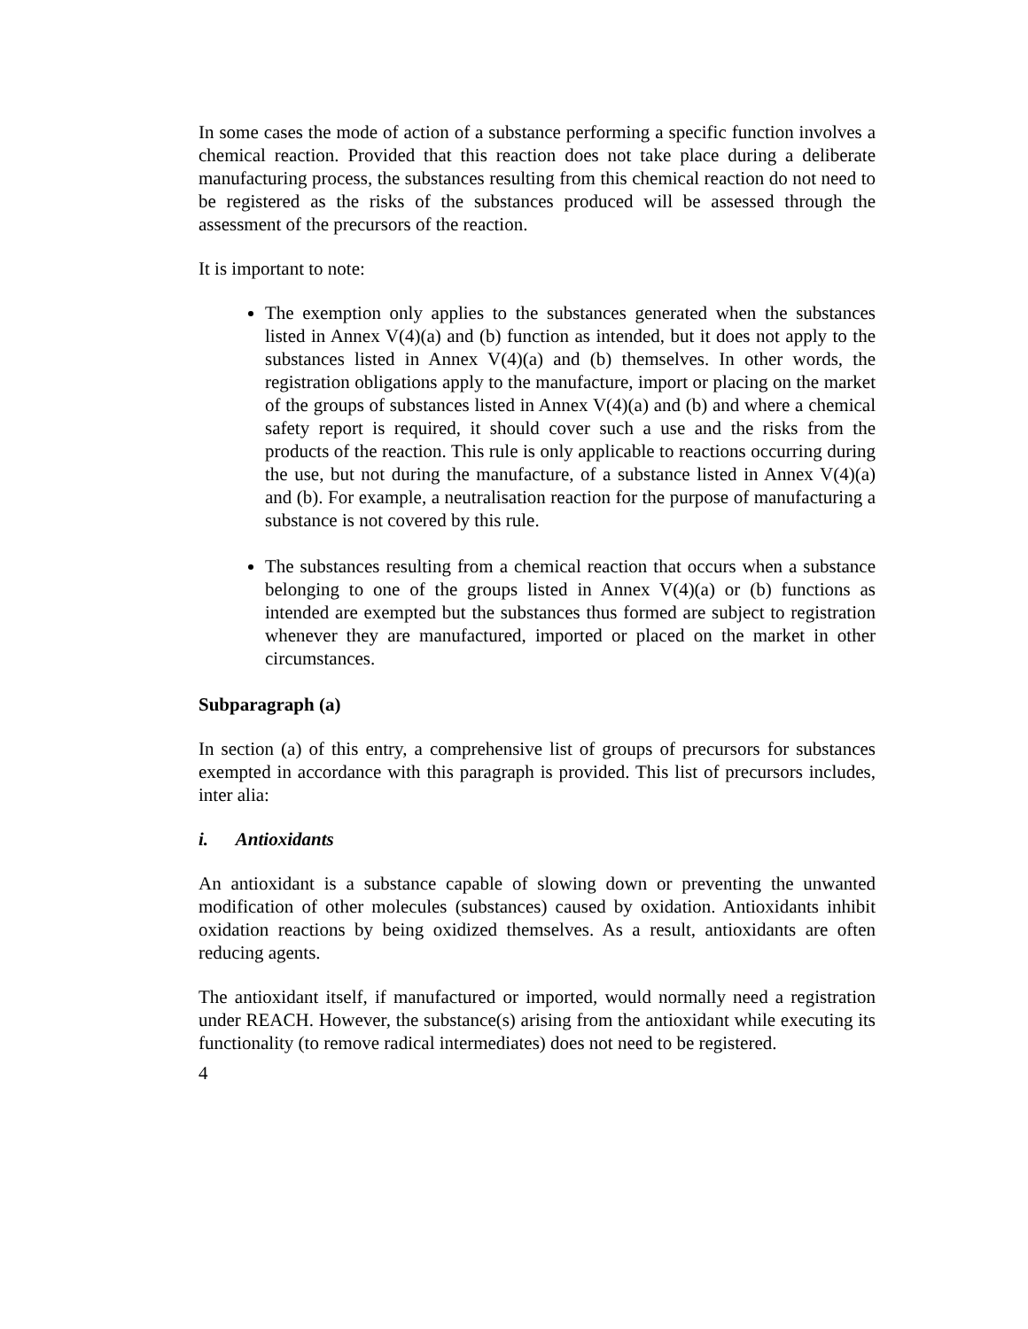In some cases the mode of action of a substance performing a specific function involves a chemical reaction. Provided that this reaction does not take place during a deliberate manufacturing process, the substances resulting from this chemical reaction do not need to be registered as the risks of the substances produced will be assessed through the assessment of the precursors of the reaction.
It is important to note:
The exemption only applies to the substances generated when the substances listed in Annex V(4)(a) and (b) function as intended, but it does not apply to the substances listed in Annex V(4)(a) and (b) themselves. In other words, the registration obligations apply to the manufacture, import or placing on the market of the groups of substances listed in Annex V(4)(a) and (b) and where a chemical safety report is required, it should cover such a use and the risks from the products of the reaction. This rule is only applicable to reactions occurring during the use, but not during the manufacture, of a substance listed in Annex V(4)(a) and (b). For example, a neutralisation reaction for the purpose of manufacturing a substance is not covered by this rule.
The substances resulting from a chemical reaction that occurs when a substance belonging to one of the groups listed in Annex V(4)(a) or (b) functions as intended are exempted but the substances thus formed are subject to registration whenever they are manufactured, imported or placed on the market in other circumstances.
Subparagraph (a)
In section (a) of this entry, a comprehensive list of groups of precursors for substances exempted in accordance with this paragraph is provided. This list of precursors includes, inter alia:
i. Antioxidants
An antioxidant is a substance capable of slowing down or preventing the unwanted modification of other molecules (substances) caused by oxidation. Antioxidants inhibit oxidation reactions by being oxidized themselves. As a result, antioxidants are often reducing agents.
The antioxidant itself, if manufactured or imported, would normally need a registration under REACH. However, the substance(s) arising from the antioxidant while executing its functionality (to remove radical intermediates) does not need to be registered.
4